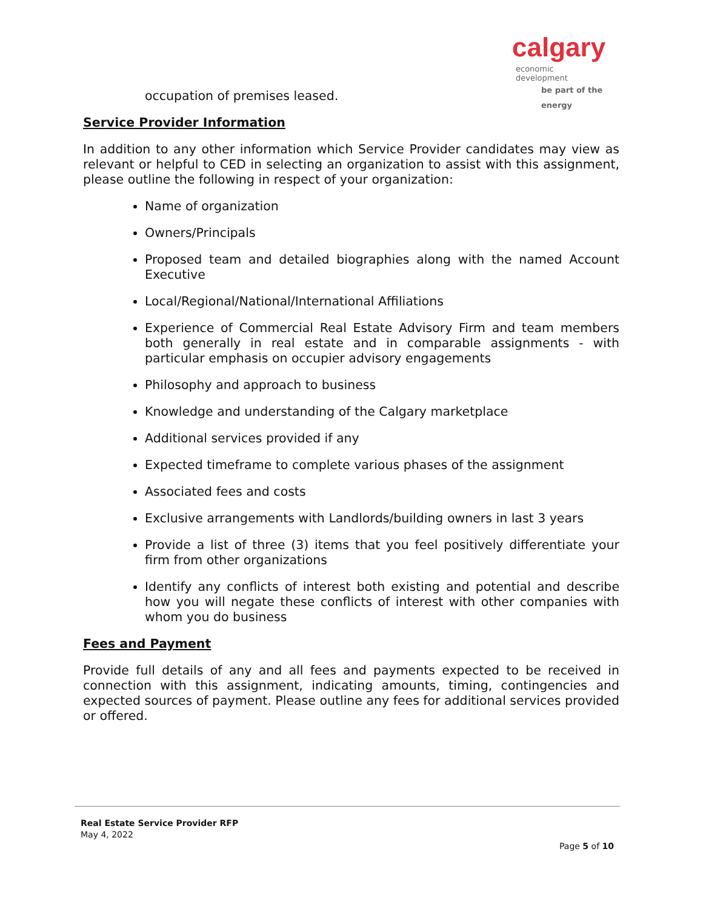calgary economic
development
be part of the energy
occupation of premises leased.
Service Provider Information
In addition to any other information which Service Provider candidates may view as relevant or helpful to CED in selecting an organization to assist with this assignment, please outline the following in respect of your organization:
Name of organization
Owners/Principals
Proposed team and detailed biographies along with the named Account Executive
Local/Regional/National/International Affiliations
Experience of Commercial Real Estate Advisory Firm and team members both generally in real estate and in comparable assignments - with particular emphasis on occupier advisory engagements
Philosophy and approach to business
Knowledge and understanding of the Calgary marketplace
Additional services provided if any
Expected timeframe to complete various phases of the assignment
Associated fees and costs
Exclusive arrangements with Landlords/building owners in last 3 years
Provide a list of three (3) items that you feel positively differentiate your firm from other organizations
Identify any conflicts of interest both existing and potential and describe how you will negate these conflicts of interest with other companies with whom you do business
Fees and Payment
Provide full details of any and all fees and payments expected to be received in connection with this assignment, indicating amounts, timing, contingencies and expected sources of payment. Please outline any fees for additional services provided or offered.
Real Estate Service Provider RFP
May 4, 2022
Page 5 of 10